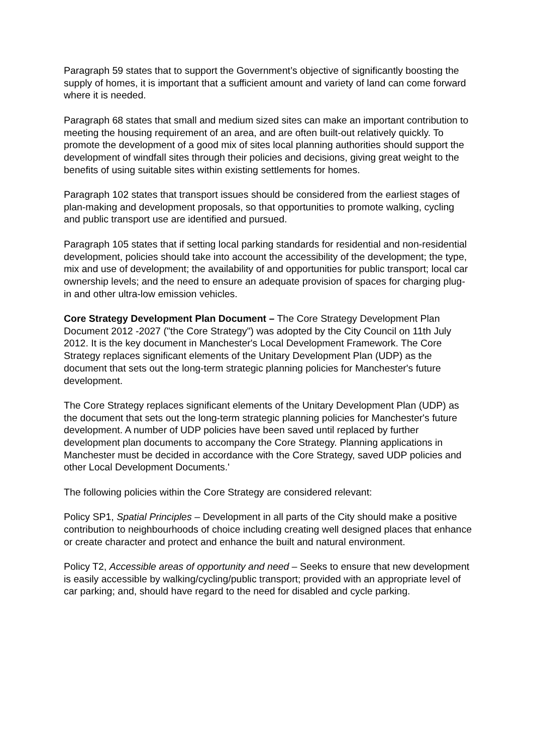Paragraph 59 states that to support the Government’s objective of significantly boosting the supply of homes, it is important that a sufficient amount and variety of land can come forward where it is needed.
Paragraph 68 states that small and medium sized sites can make an important contribution to meeting the housing requirement of an area, and are often built-out relatively quickly. To promote the development of a good mix of sites local planning authorities should support the development of windfall sites through their policies and decisions, giving great weight to the benefits of using suitable sites within existing settlements for homes.
Paragraph 102 states that transport issues should be considered from the earliest stages of plan-making and development proposals, so that opportunities to promote walking, cycling and public transport use are identified and pursued.
Paragraph 105 states that if setting local parking standards for residential and non-residential development, policies should take into account the accessibility of the development; the type, mix and use of development; the availability of and opportunities for public transport; local car ownership levels; and the need to ensure an adequate provision of spaces for charging plug-in and other ultra-low emission vehicles.
Core Strategy Development Plan Document – The Core Strategy Development Plan Document 2012 -2027 ("the Core Strategy") was adopted by the City Council on 11th July 2012. It is the key document in Manchester's Local Development Framework. The Core Strategy replaces significant elements of the Unitary Development Plan (UDP) as the document that sets out the long-term strategic planning policies for Manchester's future development.
The Core Strategy replaces significant elements of the Unitary Development Plan (UDP) as the document that sets out the long-term strategic planning policies for Manchester's future development. A number of UDP policies have been saved until replaced by further development plan documents to accompany the Core Strategy. Planning applications in Manchester must be decided in accordance with the Core Strategy, saved UDP policies and other Local Development Documents.'
The following policies within the Core Strategy are considered relevant:
Policy SP1, Spatial Principles – Development in all parts of the City should make a positive contribution to neighbourhoods of choice including creating well designed places that enhance or create character and protect and enhance the built and natural environment.
Policy T2, Accessible areas of opportunity and need – Seeks to ensure that new development is easily accessible by walking/cycling/public transport; provided with an appropriate level of car parking; and, should have regard to the need for disabled and cycle parking.